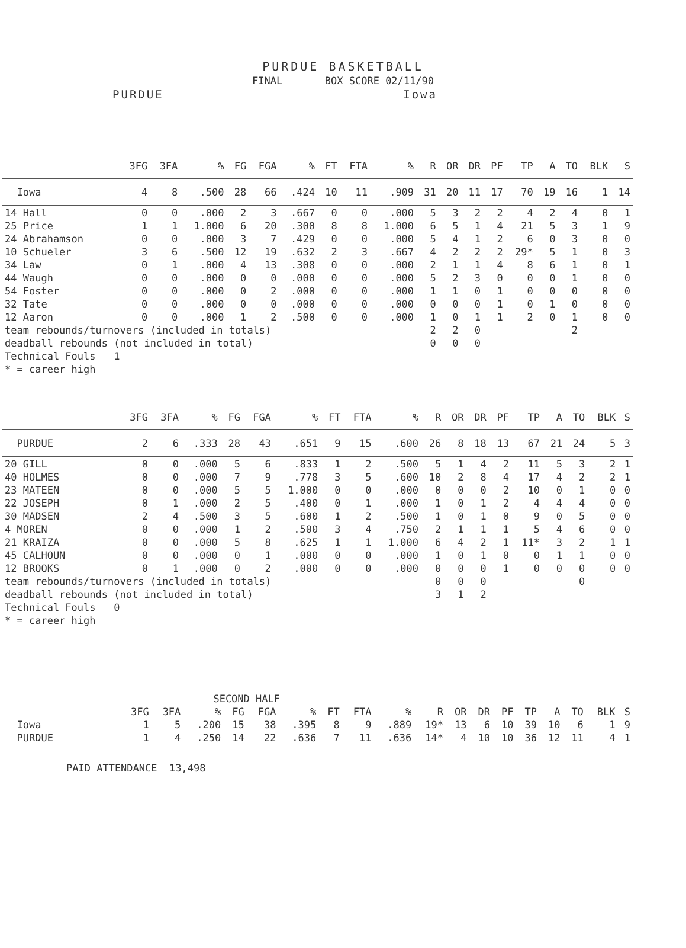PURDUE BASKETBALL
FINAL BOX SCORE 02/11/90
PURDUE Iowa
| | 3FG | 3FA | % | FG | FGA | % | FT | FTA | % | R | OR | DR | PF | TP | A | TO | BLK | S |
| --- | --- | --- | --- | --- | --- | --- | --- | --- | --- | --- | --- | --- | --- | --- | --- | --- | --- | --- |
| Iowa | 4 | 8 | .500 | 28 | 66 | .424 | 10 | 11 | .909 | 31 | 20 | 11 | 17 | 70 | 19 | 16 | 1 | 14 |
| 14 Hall | 0 | 0 | .000 | 2 | 3 | .667 | 0 | 0 | .000 | 5 | 3 | 2 | 2 | 4 | 2 | 4 | 0 | 1 |
| 25 Price | 1 | 1 | 1.000 | 6 | 20 | .300 | 8 | 8 | 1.000 | 6 | 5 | 1 | 4 | 21 | 5 | 3 | 1 | 9 |
| 24 Abrahamson | 0 | 0 | .000 | 3 | 7 | .429 | 0 | 0 | .000 | 5 | 4 | 1 | 2 | 6 | 0 | 3 | 0 | 0 |
| 10 Schueler | 3 | 6 | .500 | 12 | 19 | .632 | 2 | 3 | .667 | 4 | 2 | 2 | 2 | 29* | 5 | 1 | 0 | 3 |
| 34 Law | 0 | 1 | .000 | 4 | 13 | .308 | 0 | 0 | .000 | 2 | 1 | 1 | 4 | 8 | 6 | 1 | 0 | 1 |
| 44 Waugh | 0 | 0 | .000 | 0 | 0 | .000 | 0 | 0 | .000 | 5 | 2 | 3 | 0 | 0 | 0 | 1 | 0 | 0 |
| 54 Foster | 0 | 0 | .000 | 0 | 2 | .000 | 0 | 0 | .000 | 1 | 1 | 0 | 1 | 0 | 0 | 0 | 0 | 0 |
| 32 Tate | 0 | 0 | .000 | 0 | 0 | .000 | 0 | 0 | .000 | 0 | 0 | 0 | 1 | 0 | 1 | 0 | 0 | 0 |
| 12 Aaron | 0 | 0 | .000 | 1 | 2 | .500 | 0 | 0 | .000 | 1 | 0 | 1 | 1 | 2 | 0 | 1 | 0 | 0 |
| team rebounds/turnovers (included in totals) | | | | | | | | | | 2 | 2 | 0 | | | | 2 | | |
| deadball rebounds (not included in total) | | | | | | | | | | 0 | 0 | 0 | | | | | | |
| Technical Fouls 1 | | | | | | | | | | | | | | | | | | |
| * = career high | | | | | | | | | | | | | | | | | | |
| | 3FG | 3FA | % | FG | FGA | % | FT | FTA | % | R | OR | DR | PF | TP | A | TO | BLK | S |
| --- | --- | --- | --- | --- | --- | --- | --- | --- | --- | --- | --- | --- | --- | --- | --- | --- | --- | --- |
| PURDUE | 2 | 6 | .333 | 28 | 43 | .651 | 9 | 15 | .600 | 26 | 8 | 18 | 13 | 67 | 21 | 24 | 5 | 3 |
| 20 GILL | 0 | 0 | .000 | 5 | 6 | .833 | 1 | 2 | .500 | 5 | 1 | 4 | 2 | 11 | 5 | 3 | 2 | 1 |
| 40 HOLMES | 0 | 0 | .000 | 7 | 9 | .778 | 3 | 5 | .600 | 10 | 2 | 8 | 4 | 17 | 4 | 2 | 2 | 1 |
| 23 MATEEN | 0 | 0 | .000 | 5 | 5 | 1.000 | 0 | 0 | .000 | 0 | 0 | 0 | 2 | 10 | 0 | 1 | 0 | 0 |
| 22 JOSEPH | 0 | 1 | .000 | 2 | 5 | .400 | 0 | 1 | .000 | 1 | 0 | 1 | 2 | 4 | 4 | 4 | 0 | 0 |
| 30 MADSEN | 2 | 4 | .500 | 3 | 5 | .600 | 1 | 2 | .500 | 1 | 0 | 1 | 0 | 9 | 0 | 5 | 0 | 0 |
| 4 MOREN | 0 | 0 | .000 | 1 | 2 | .500 | 3 | 4 | .750 | 2 | 1 | 1 | 1 | 5 | 4 | 6 | 0 | 0 |
| 21 KRAIZA | 0 | 0 | .000 | 5 | 8 | .625 | 1 | 1 | 1.000 | 6 | 4 | 2 | 1 | 11* | 3 | 2 | 1 | 1 |
| 45 CALHOUN | 0 | 0 | .000 | 0 | 1 | .000 | 0 | 0 | .000 | 1 | 0 | 1 | 0 | 0 | 1 | 1 | 0 | 0 |
| 12 BROOKS | 0 | 1 | .000 | 0 | 2 | .000 | 0 | 0 | .000 | 0 | 0 | 0 | 1 | 0 | 0 | 0 | 0 | 0 |
| team rebounds/turnovers (included in totals) | | | | | | | | | | 0 | 0 | 0 | | | | 0 | | |
| deadball rebounds (not included in total) | | | | | | | | | | 3 | 1 | 2 | | | | | | |
| Technical Fouls 0 | | | | | | | | | | | | | | | | | | |
| * = career high | | | | | | | | | | | | | | | | | | |
| | SECOND HALF | | | | | | | | | | | | | | | | | |
| | 3FG | 3FA | % | FG | FGA | % | FT | FTA | % | R | OR | DR | PF | TP | A | TO | BLK | S |
| Iowa | 1 | 5 | .200 | 15 | 38 | .395 | 8 | 9 | .889 | 19* | 13 | 6 | 10 | 39 | 10 | 6 | 1 | 9 |
| PURDUE | 1 | 4 | .250 | 14 | 22 | .636 | 7 | 11 | .636 | 14* | 4 | 10 | 10 | 36 | 12 | 11 | 4 | 1 |
PAID ATTENDANCE 13,498